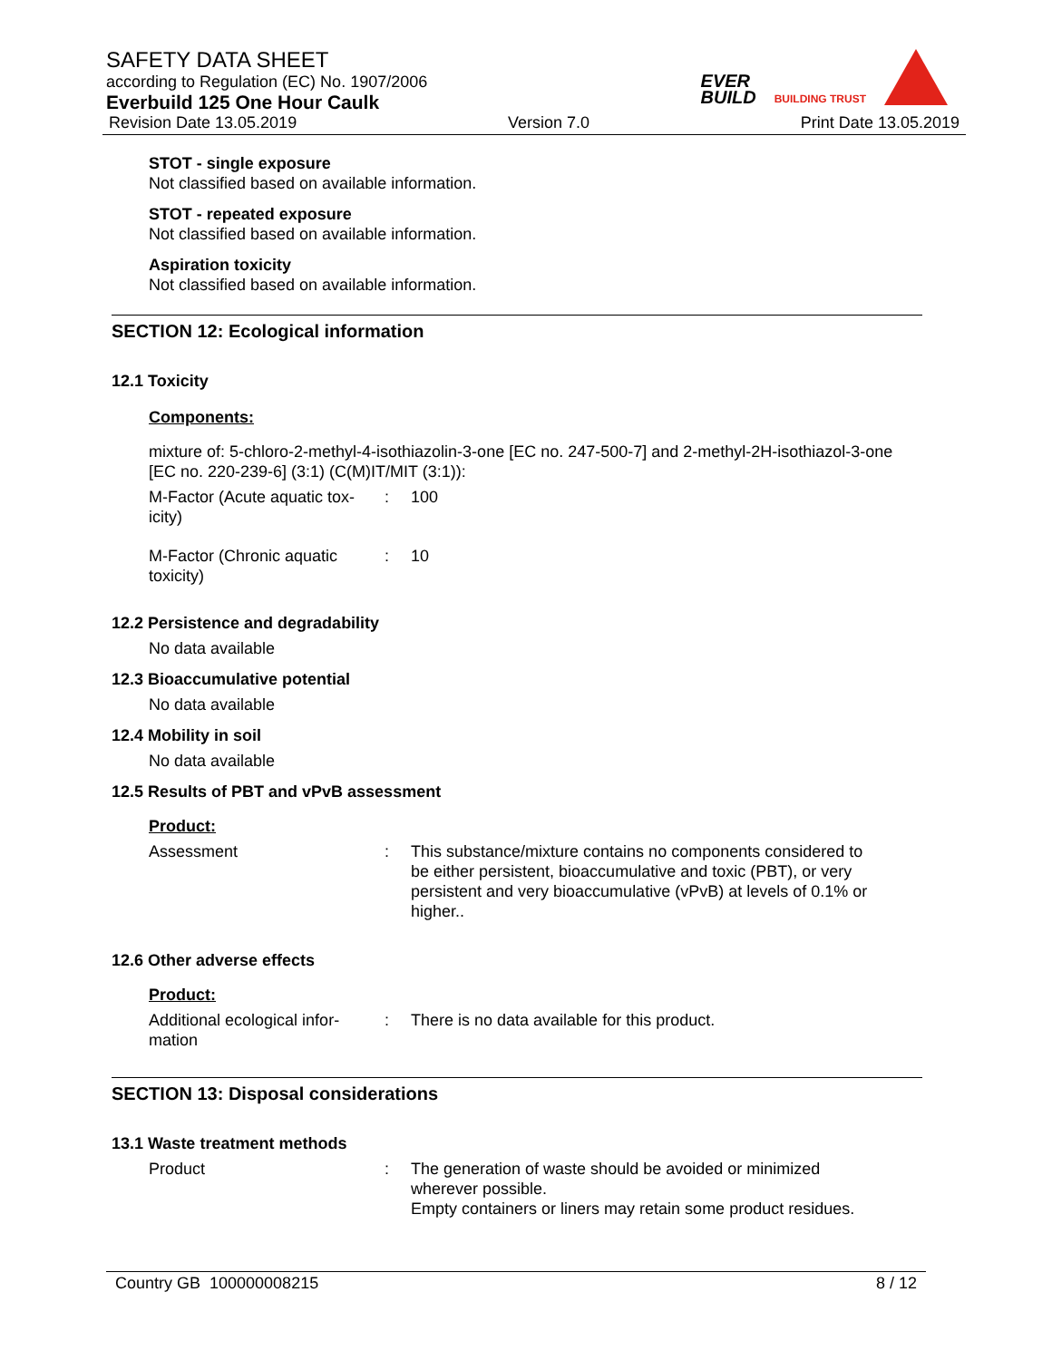SAFETY DATA SHEET
according to Regulation (EC) No. 1907/2006
Everbuild 125 One Hour Caulk
Revision Date 13.05.2019 Version 7.0 Print Date 13.05.2019
EVER
BUILD
BUILDING TRUST
STOT - single exposure
Not classified based on available information.
STOT - repeated exposure
Not classified based on available information.
Aspiration toxicity
Not classified based on available information.
SECTION 12: Ecological information
12.1 Toxicity
Components:
mixture of: 5-chloro-2-methyl-4-isothiazolin-3-one [EC no. 247-500-7] and 2-methyl-2H-isothiazol-3-one [EC no. 220-239-6] (3:1) (C(M)IT/MIT (3:1)):
| M-Factor (Acute aquatic tox- icity) | : | 100 |
| M-Factor (Chronic aquatic toxicity) | : | 10 |
12.2 Persistence and degradability
No data available
12.3 Bioaccumulative potential
No data available
12.4 Mobility in soil
No data available
12.5 Results of PBT and vPvB assessment
Product:
| Assessment | : | This substance/mixture contains no components considered to be either persistent, bioaccumulative and toxic (PBT), or very persistent and very bioaccumulative (vPvB) at levels of 0.1% or higher.. |
12.6 Other adverse effects
Product:
| Additional ecological infor- mation | : | There is no data available for this product. |
SECTION 13: Disposal considerations
13.1 Waste treatment methods
| Product | : | The generation of waste should be avoided or minimized wherever possible. Empty containers or liners may retain some product residues. |
Country GB 100000008215 8 / 12